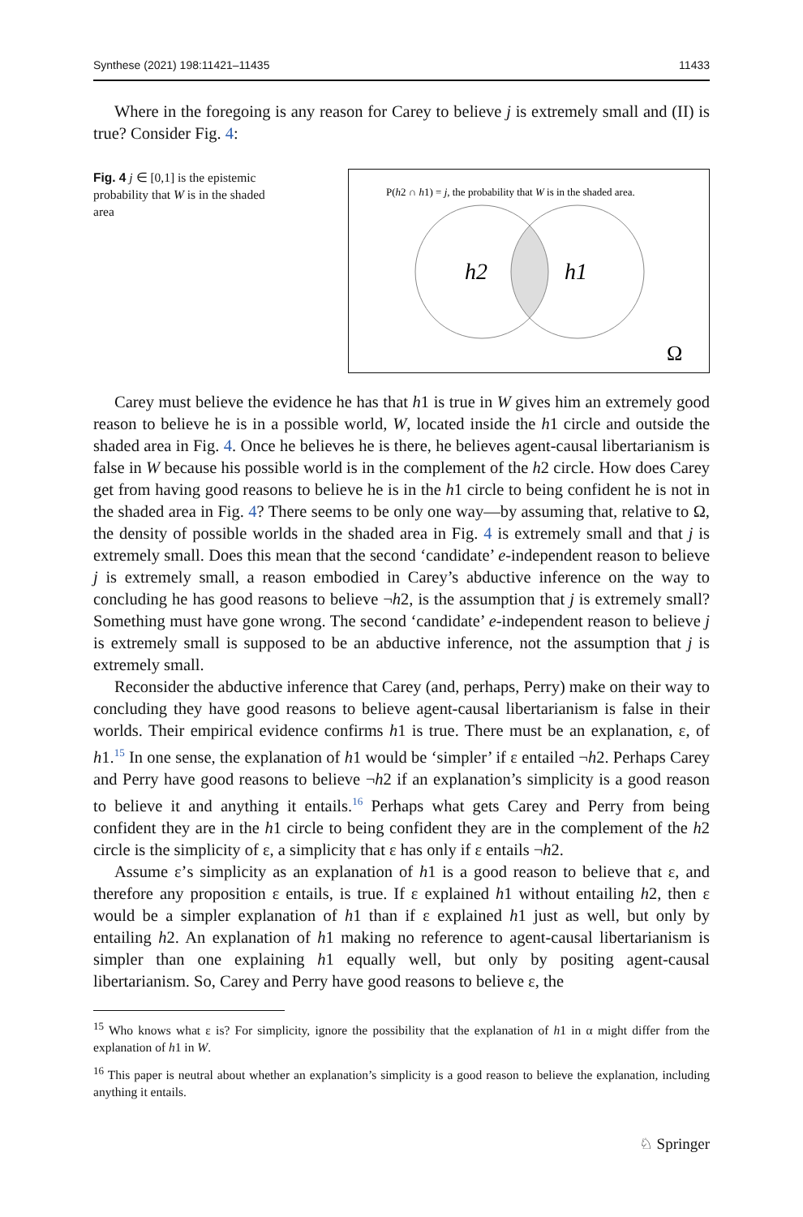Synthese (2021) 198:11421–11435 11433
Where in the foregoing is any reason for Carey to believe j is extremely small and (II) is true? Consider Fig. 4:
Fig. 4 j ∈ [0,1] is the epistemic probability that W is in the shaded area
P(h2 ∩ h1) = j, the probability that W is in the shaded area.
h2
h1
Ω
Carey must believe the evidence he has that h1 is true in W gives him an extremely good reason to believe he is in a possible world, W, located inside the h1 circle and outside the shaded area in Fig. 4. Once he believes he is there, he believes agent-causal libertarianism is false in W because his possible world is in the complement of the h2 circle. How does Carey get from having good reasons to believe he is in the h1 circle to being confident he is not in the shaded area in Fig. 4? There seems to be only one way—by assuming that, relative to Ω, the density of possible worlds in the shaded area in Fig. 4 is extremely small and that j is extremely small. Does this mean that the second ‘candidate’ e-independent reason to believe j is extremely small, a reason embodied in Carey’s abductive inference on the way to concluding he has good reasons to believe ¬h2, is the assumption that j is extremely small? Something must have gone wrong. The second ‘candidate’ e-independent reason to believe j is extremely small is supposed to be an abductive inference, not the assumption that j is extremely small.
Reconsider the abductive inference that Carey (and, perhaps, Perry) make on their way to concluding they have good reasons to believe agent-causal libertarianism is false in their worlds. Their empirical evidence confirms h1 is true. There must be an explanation, ε, of h1.<sup>15</sup> In one sense, the explanation of h1 would be ‘simpler’ if ε entailed ¬h2. Perhaps Carey and Perry have good reasons to believe ¬h2 if an explanation’s simplicity is a good reason to believe it and anything it entails.<sup>16</sup> Perhaps what gets Carey and Perry from being confident they are in the h1 circle to being confident they are in the complement of the h2 circle is the simplicity of ε, a simplicity that ε has only if ε entails ¬h2.
Assume ε’s simplicity as an explanation of h1 is a good reason to believe that ε, and therefore any proposition ε entails, is true. If ε explained h1 without entailing h2, then ε would be a simpler explanation of h1 than if ε explained h1 just as well, but only by entailing h2. An explanation of h1 making no reference to agent-causal libertarianism is simpler than one explaining h1 equally well, but only by positing agent-causal libertarianism. So, Carey and Perry have good reasons to believe ε, the
<sup>15</sup> Who knows what ε is? For simplicity, ignore the possibility that the explanation of h1 in α might differ from the explanation of h1 in W.
<sup>16</sup> This paper is neutral about whether an explanation’s simplicity is a good reason to believe the explanation, including anything it entails.
♘ Springer